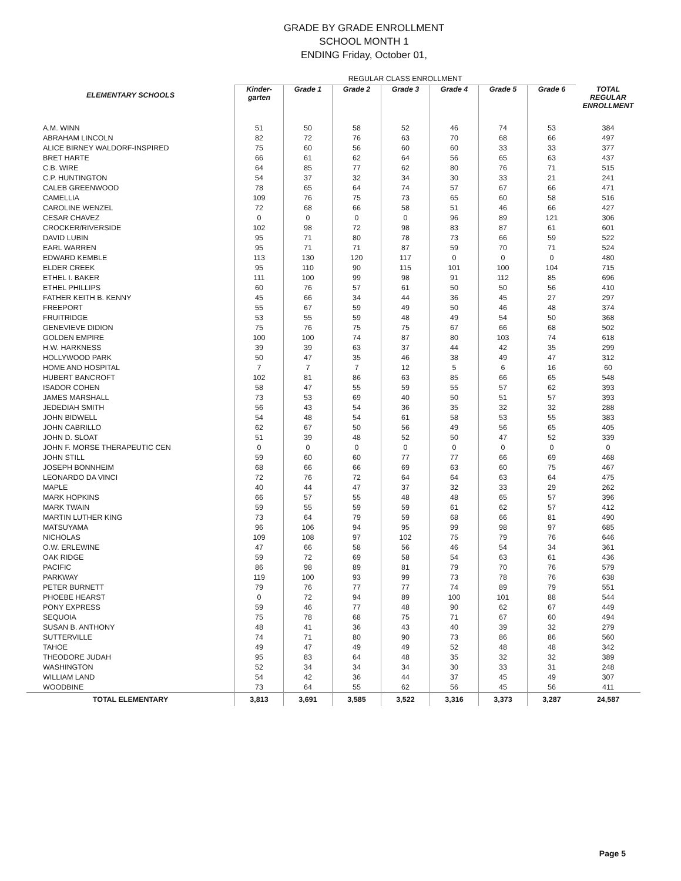GRADE BY GRADE ENROLLMENT
SCHOOL MONTH 1
ENDING Friday, October 01,
| | REGULAR CLASS ENROLLMENT | | | | | | | |
| --- | --- | --- | --- | --- | --- | --- | --- | --- |
| ELEMENTARY SCHOOLS | Kinder- garten | Grade 1 | Grade 2 | Grade 3 | Grade 4 | Grade 5 | Grade 6 | TOTAL REGULAR ENROLLMENT |
| A.M. WINN | 51 | 50 | 58 | 52 | 46 | 74 | 53 | 384 |
| ABRAHAM LINCOLN | 82 | 72 | 76 | 63 | 70 | 68 | 66 | 497 |
| ALICE BIRNEY WALDORF-INSPIRED | 75 | 60 | 56 | 60 | 60 | 33 | 33 | 377 |
| BRET HARTE | 66 | 61 | 62 | 64 | 56 | 65 | 63 | 437 |
| C.B. WIRE | 64 | 85 | 77 | 62 | 80 | 76 | 71 | 515 |
| C.P. HUNTINGTON | 54 | 37 | 32 | 34 | 30 | 33 | 21 | 241 |
| CALEB GREENWOOD | 78 | 65 | 64 | 74 | 57 | 67 | 66 | 471 |
| CAMELLIA | 109 | 76 | 75 | 73 | 65 | 60 | 58 | 516 |
| CAROLINE WENZEL | 72 | 68 | 66 | 58 | 51 | 46 | 66 | 427 |
| CESAR CHAVEZ | 0 | 0 | 0 | 0 | 96 | 89 | 121 | 306 |
| CROCKER/RIVERSIDE | 102 | 98 | 72 | 98 | 83 | 87 | 61 | 601 |
| DAVID LUBIN | 95 | 71 | 80 | 78 | 73 | 66 | 59 | 522 |
| EARL WARREN | 95 | 71 | 71 | 87 | 59 | 70 | 71 | 524 |
| EDWARD KEMBLE | 113 | 130 | 120 | 117 | 0 | 0 | 0 | 480 |
| ELDER CREEK | 95 | 110 | 90 | 115 | 101 | 100 | 104 | 715 |
| ETHEL I. BAKER | 111 | 100 | 99 | 98 | 91 | 112 | 85 | 696 |
| ETHEL PHILLIPS | 60 | 76 | 57 | 61 | 50 | 50 | 56 | 410 |
| FATHER KEITH B. KENNY | 45 | 66 | 34 | 44 | 36 | 45 | 27 | 297 |
| FREEPORT | 55 | 67 | 59 | 49 | 50 | 46 | 48 | 374 |
| FRUITRIDGE | 53 | 55 | 59 | 48 | 49 | 54 | 50 | 368 |
| GENEVIEVE DIDION | 75 | 76 | 75 | 75 | 67 | 66 | 68 | 502 |
| GOLDEN EMPIRE | 100 | 100 | 74 | 87 | 80 | 103 | 74 | 618 |
| H.W. HARKNESS | 39 | 39 | 63 | 37 | 44 | 42 | 35 | 299 |
| HOLLYWOOD PARK | 50 | 47 | 35 | 46 | 38 | 49 | 47 | 312 |
| HOME AND HOSPITAL | 7 | 7 | 7 | 12 | 5 | 6 | 16 | 60 |
| HUBERT BANCROFT | 102 | 81 | 86 | 63 | 85 | 66 | 65 | 548 |
| ISADOR COHEN | 58 | 47 | 55 | 59 | 55 | 57 | 62 | 393 |
| JAMES MARSHALL | 73 | 53 | 69 | 40 | 50 | 51 | 57 | 393 |
| JEDEDIAH SMITH | 56 | 43 | 54 | 36 | 35 | 32 | 32 | 288 |
| JOHN BIDWELL | 54 | 48 | 54 | 61 | 58 | 53 | 55 | 383 |
| JOHN CABRILLO | 62 | 67 | 50 | 56 | 49 | 56 | 65 | 405 |
| JOHN D. SLOAT | 51 | 39 | 48 | 52 | 50 | 47 | 52 | 339 |
| JOHN F. MORSE THERAPEUTIC CEN | 0 | 0 | 0 | 0 | 0 | 0 | 0 | 0 |
| JOHN STILL | 59 | 60 | 60 | 77 | 77 | 66 | 69 | 468 |
| JOSEPH BONNHEIM | 68 | 66 | 66 | 69 | 63 | 60 | 75 | 467 |
| LEONARDO DA VINCI | 72 | 76 | 72 | 64 | 64 | 63 | 64 | 475 |
| MAPLE | 40 | 44 | 47 | 37 | 32 | 33 | 29 | 262 |
| MARK HOPKINS | 66 | 57 | 55 | 48 | 48 | 65 | 57 | 396 |
| MARK TWAIN | 59 | 55 | 59 | 59 | 61 | 62 | 57 | 412 |
| MARTIN LUTHER KING | 73 | 64 | 79 | 59 | 68 | 66 | 81 | 490 |
| MATSUYAMA | 96 | 106 | 94 | 95 | 99 | 98 | 97 | 685 |
| NICHOLAS | 109 | 108 | 97 | 102 | 75 | 79 | 76 | 646 |
| O.W. ERLEWINE | 47 | 66 | 58 | 56 | 46 | 54 | 34 | 361 |
| OAK RIDGE | 59 | 72 | 69 | 58 | 54 | 63 | 61 | 436 |
| PACIFIC | 86 | 98 | 89 | 81 | 79 | 70 | 76 | 579 |
| PARKWAY | 119 | 100 | 93 | 99 | 73 | 78 | 76 | 638 |
| PETER BURNETT | 79 | 76 | 77 | 77 | 74 | 89 | 79 | 551 |
| PHOEBE HEARST | 0 | 72 | 94 | 89 | 100 | 101 | 88 | 544 |
| PONY EXPRESS | 59 | 46 | 77 | 48 | 90 | 62 | 67 | 449 |
| SEQUOIA | 75 | 78 | 68 | 75 | 71 | 67 | 60 | 494 |
| SUSAN B. ANTHONY | 48 | 41 | 36 | 43 | 40 | 39 | 32 | 279 |
| SUTTERVILLE | 74 | 71 | 80 | 90 | 73 | 86 | 86 | 560 |
| TAHOE | 49 | 47 | 49 | 49 | 52 | 48 | 48 | 342 |
| THEODORE JUDAH | 95 | 83 | 64 | 48 | 35 | 32 | 32 | 389 |
| WASHINGTON | 52 | 34 | 34 | 34 | 30 | 33 | 31 | 248 |
| WILLIAM LAND | 54 | 42 | 36 | 44 | 37 | 45 | 49 | 307 |
| WOODBINE | 73 | 64 | 55 | 62 | 56 | 45 | 56 | 411 |
| TOTAL ELEMENTARY | 3,813 | 3,691 | 3,585 | 3,522 | 3,316 | 3,373 | 3,287 | 24,587 |
Page 5